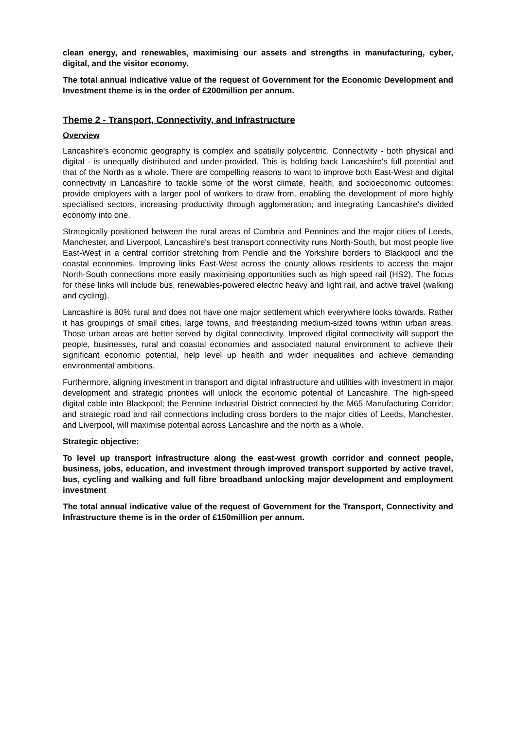clean energy, and renewables, maximising our assets and strengths in manufacturing, cyber, digital, and the visitor economy.
The total annual indicative value of the request of Government for the Economic Development and Investment theme is in the order of £200million per annum.
Theme 2 - Transport, Connectivity, and Infrastructure
Overview
Lancashire's economic geography is complex and spatially polycentric. Connectivity - both physical and digital - is unequally distributed and under-provided. This is holding back Lancashire's full potential and that of the North as a whole. There are compelling reasons to want to improve both East-West and digital connectivity in Lancashire to tackle some of the worst climate, health, and socioeconomic outcomes; provide employers with a larger pool of workers to draw from, enabling the development of more highly specialised sectors, increasing productivity through agglomeration; and integrating Lancashire’s divided economy into one.
Strategically positioned between the rural areas of Cumbria and Pennines and the major cities of Leeds, Manchester, and Liverpool, Lancashire's best transport connectivity runs North-South, but most people live East-West in a central corridor stretching from Pendle and the Yorkshire borders to Blackpool and the coastal economies. Improving links East-West across the county allows residents to access the major North-South connections more easily maximising opportunities such as high speed rail (HS2). The focus for these links will include bus, renewables-powered electric heavy and light rail, and active travel (walking and cycling).
Lancashire is 80% rural and does not have one major settlement which everywhere looks towards. Rather it has groupings of small cities, large towns, and freestanding medium-sized towns within urban areas. Those urban areas are better served by digital connectivity. Improved digital connectivity will support the people, businesses, rural and coastal economies and associated natural environment to achieve their significant economic potential, help level up health and wider inequalities and achieve demanding environmental ambitions.
Furthermore, aligning investment in transport and digital infrastructure and utilities with investment in major development and strategic priorities will unlock the economic potential of Lancashire. The high-speed digital cable into Blackpool; the Pennine Industrial District connected by the M65 Manufacturing Corridor; and strategic road and rail connections including cross borders to the major cities of Leeds, Manchester, and Liverpool, will maximise potential across Lancashire and the north as a whole.
Strategic objective:
To level up transport infrastructure along the east-west growth corridor and connect people, business, jobs, education, and investment through improved transport supported by active travel, bus, cycling and walking and full fibre broadband unlocking major development and employment investment
The total annual indicative value of the request of Government for the Transport, Connectivity and Infrastructure theme is in the order of £150million per annum.